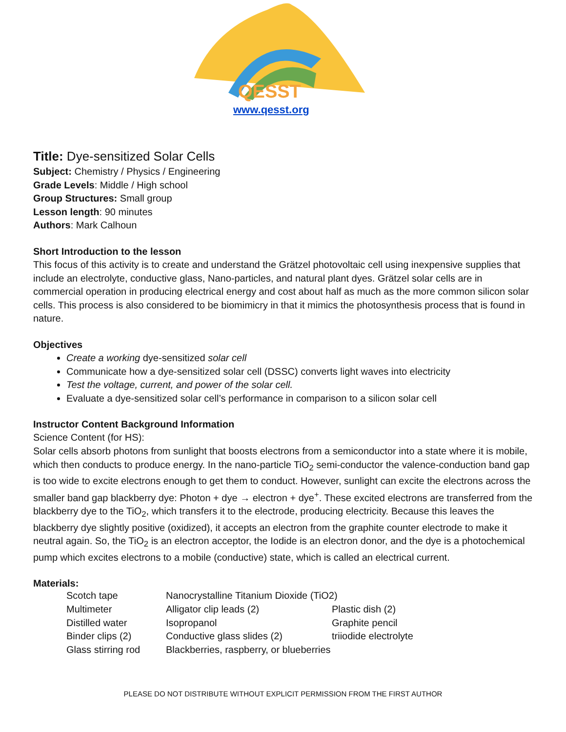QESST
www.qesst.org
Title: Dye-sensitized Solar Cells
Subject: Chemistry / Physics / Engineering
Grade Levels: Middle / High school
Group Structures: Small group
Lesson length: 90 minutes
Authors: Mark Calhoun
Short Introduction to the lesson
This focus of this activity is to create and understand the Grätzel photovoltaic cell using inexpensive supplies that include an electrolyte, conductive glass, Nano-particles, and natural plant dyes. Grätzel solar cells are in commercial operation in producing electrical energy and cost about half as much as the more common silicon solar cells. This process is also considered to be biomimicry in that it mimics the photosynthesis process that is found in nature.
Objectives
Create a working dye-sensitized solar cell
Communicate how a dye-sensitized solar cell (DSSC) converts light waves into electricity
Test the voltage, current, and power of the solar cell.
Evaluate a dye-sensitized solar cell’s performance in comparison to a silicon solar cell
Instructor Content Background Information
Science Content (for HS):
Solar cells absorb photons from sunlight that boosts electrons from a semiconductor into a state where it is mobile, which then conducts to produce energy. In the nano-particle TiO<sub>2</sub> semi-conductor the valence-conduction band gap is too wide to excite electrons enough to get them to conduct. However, sunlight can excite the electrons across the smaller band gap blackberry dye: Photon + dye → electron + dye<sup>+</sup>. These excited electrons are transferred from the blackberry dye to the TiO<sub>2</sub>, which transfers it to the electrode, producing electricity. Because this leaves the blackberry dye slightly positive (oxidized), it accepts an electron from the graphite counter electrode to make it neutral again. So, the TiO<sub>2</sub> is an electron acceptor, the Iodide is an electron donor, and the dye is a photochemical pump which excites electrons to a mobile (conductive) state, which is called an electrical current.
Materials:
| Scotch tape | Nanocrystalline Titanium Dioxide (TiO2) | |
| Multimeter | Alligator clip leads (2) | Plastic dish (2) |
| Distilled water | Isopropanol | Graphite pencil |
| Binder clips (2) | Conductive glass slides (2) | triiodide electrolyte |
| Glass stirring rod | Blackberries, raspberry, or blueberries | |
PLEASE DO NOT DISTRIBUTE WITHOUT EXPLICIT PERMISSION FROM THE FIRST AUTHOR